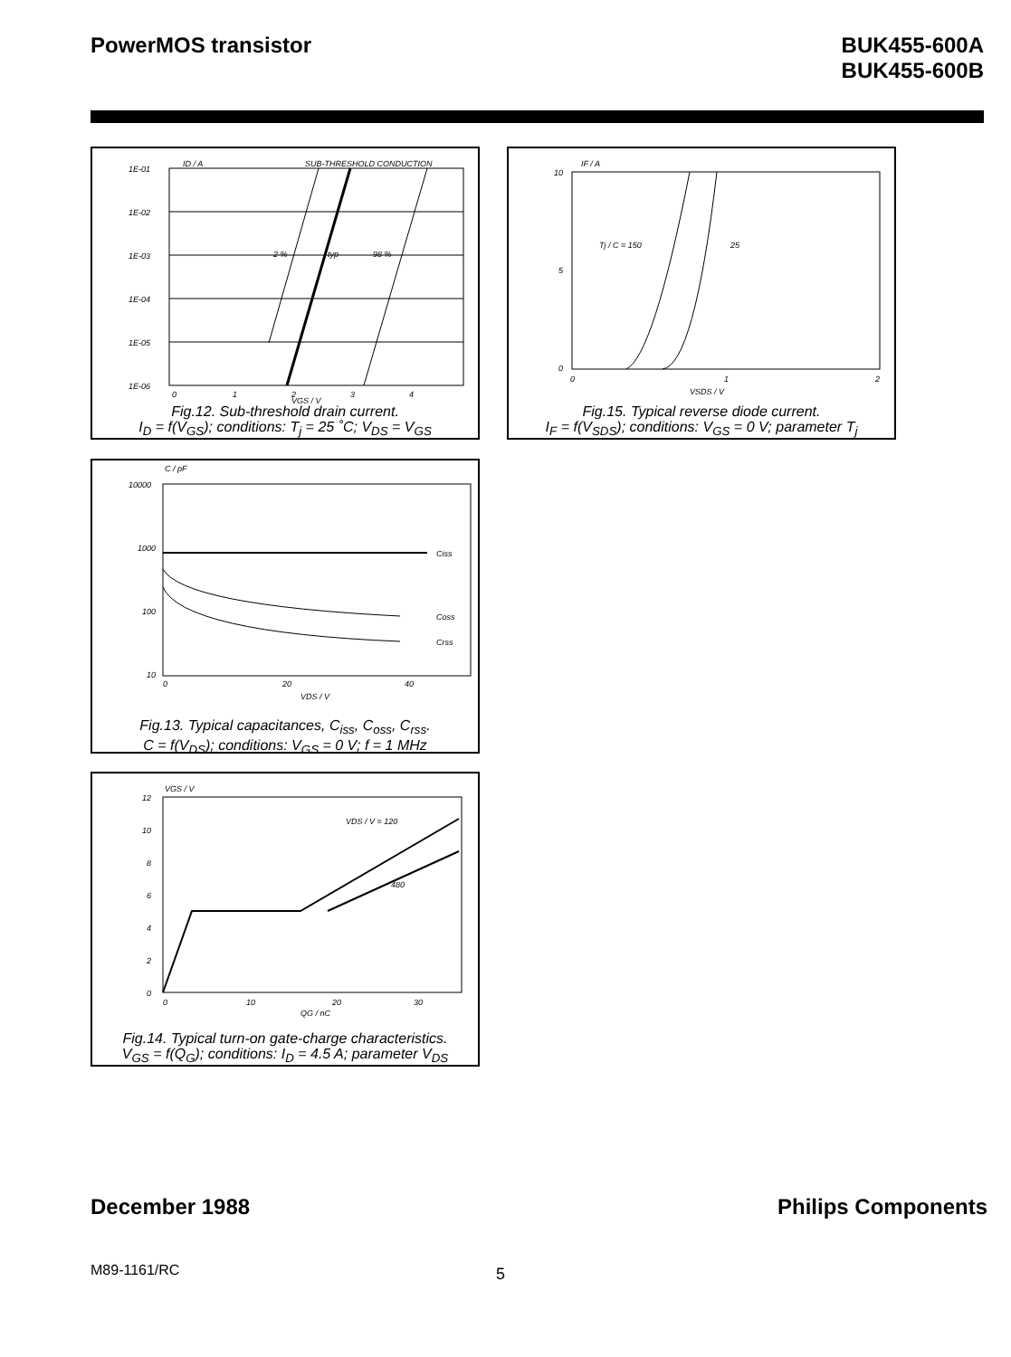PowerMOS transistor BUK455-600A
BUK455-600B
ID / A
SUB-THRESHOLD CONDUCTION
1E-01
1E-02
1E-03
1E-04
1E-05
1E-06
2 %
typ
98 %
0
1
2
3
4
VGS / V
Fig.12. Sub-threshold drain current.
I<sub>D</sub> = f(V<sub>GS</sub>); conditions: T<sub>j</sub> = 25 ˚C; V<sub>DS</sub> = V<sub>GS</sub>
IF / A
10
5
0
Tj / C = 150
25
0
1
2
VSDS / V
Fig.15. Typical reverse diode current.
I<sub>F</sub> = f(V<sub>SDS</sub>); conditions: V<sub>GS</sub> = 0 V; parameter T<sub>j</sub>
C / pF
10000
1000
100
10
Ciss
Coss
Crss
0
20
40
VDS / V
Fig.13. Typical capacitances, C<sub>iss</sub>, C<sub>oss</sub>, C<sub>rss</sub>.
C = f(V<sub>DS</sub>); conditions: V<sub>GS</sub> = 0 V; f = 1 MHz
VGS / V
VDS / V = 120
480
12
10
8
6
4
2
0
0
10
20
30
QG / nC
Fig.14. Typical turn-on gate-charge characteristics.
V<sub>GS</sub> = f(Q<sub>G</sub>); conditions: I<sub>D</sub> = 4.5 A; parameter V<sub>DS</sub>
December 1988 Philips Components
M89-1161/RC 5